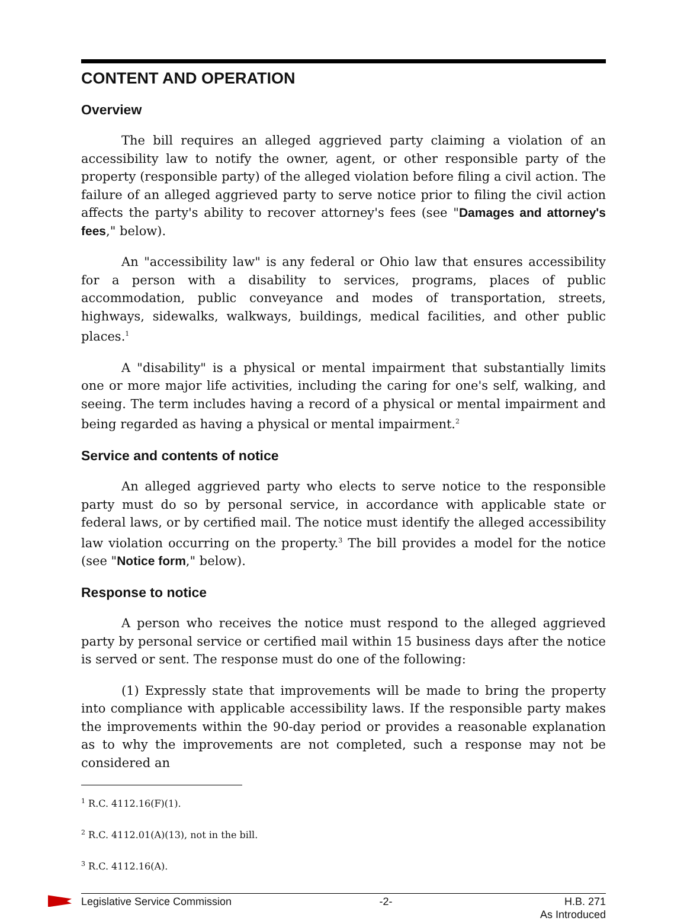CONTENT AND OPERATION
Overview
The bill requires an alleged aggrieved party claiming a violation of an accessibility law to notify the owner, agent, or other responsible party of the property (responsible party) of the alleged violation before filing a civil action. The failure of an alleged aggrieved party to serve notice prior to filing the civil action affects the party's ability to recover attorney's fees (see "Damages and attorney's fees," below).
An "accessibility law" is any federal or Ohio law that ensures accessibility for a person with a disability to services, programs, places of public accommodation, public conveyance and modes of transportation, streets, highways, sidewalks, walkways, buildings, medical facilities, and other public places.<sup>1</sup>
A "disability" is a physical or mental impairment that substantially limits one or more major life activities, including the caring for one's self, walking, and seeing. The term includes having a record of a physical or mental impairment and being regarded as having a physical or mental impairment.<sup>2</sup>
Service and contents of notice
An alleged aggrieved party who elects to serve notice to the responsible party must do so by personal service, in accordance with applicable state or federal laws, or by certified mail. The notice must identify the alleged accessibility law violation occurring on the property.<sup>3</sup> The bill provides a model for the notice (see "Notice form," below).
Response to notice
A person who receives the notice must respond to the alleged aggrieved party by personal service or certified mail within 15 business days after the notice is served or sent. The response must do one of the following:
(1) Expressly state that improvements will be made to bring the property into compliance with applicable accessibility laws. If the responsible party makes the improvements within the 90-day period or provides a reasonable explanation as to why the improvements are not completed, such a response may not be considered an
<sup>1</sup> R.C. 4112.16(F)(1).
<sup>2</sup> R.C. 4112.01(A)(13), not in the bill.
<sup>3</sup> R.C. 4112.16(A).
Legislative Service Commission -2- H.B. 271
As Introduced